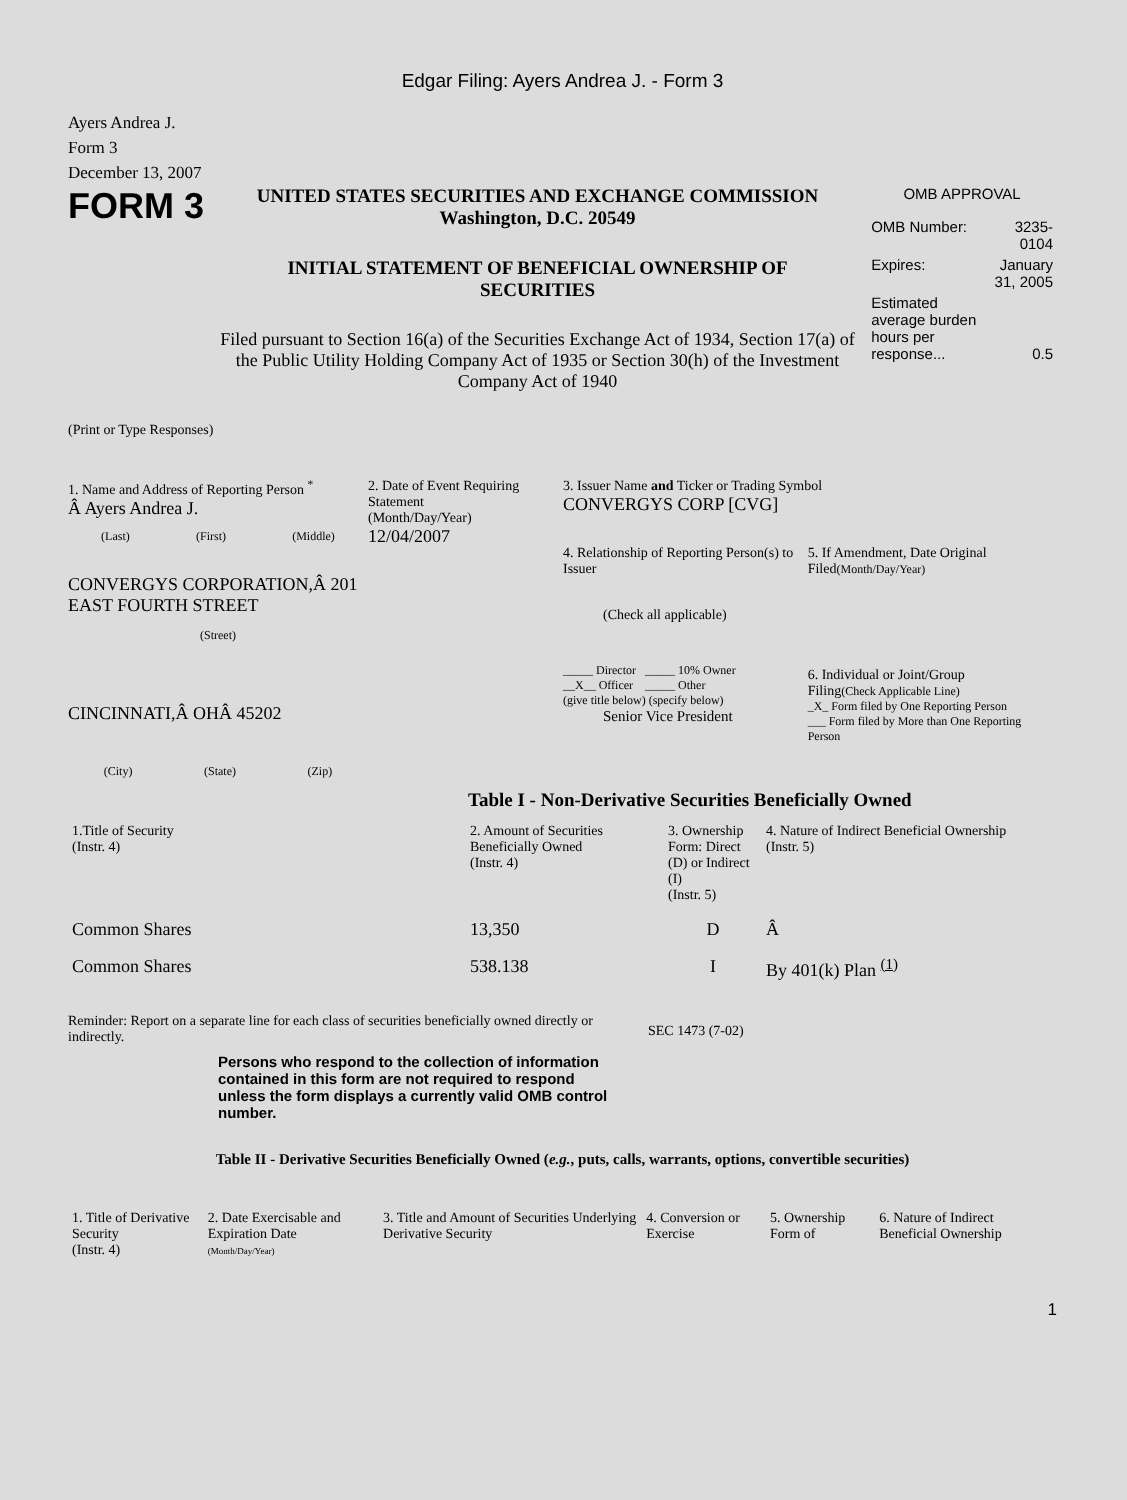Edgar Filing: Ayers Andrea J. - Form 3
Ayers Andrea J.
Form 3
December 13, 2007
FORM 3
UNITED STATES SECURITIES AND EXCHANGE COMMISSION
Washington, D.C. 20549
INITIAL STATEMENT OF BENEFICIAL OWNERSHIP OF SECURITIES
Filed pursuant to Section 16(a) of the Securities Exchange Act of 1934, Section 17(a) of the Public Utility Holding Company Act of 1935 or Section 30(h) of the Investment Company Act of 1940
OMB APPROVAL
| OMB Number: | 3235-0104 |
| Expires: | January 31, 2005 |
| Estimated average burden hours per response... | 0.5 |
(Print or Type Responses)
1. Name and Address of Reporting Person <sup>*</sup>
Â Ayers Andrea J.
(Last) (First) (Middle)
CONVERGYS CORPORATION,Â 201 EAST FOURTH STREET
(Street)
CINCINNATI,Â OHÂ 45202
(City) (State) (Zip)
2. Date of Event Requiring Statement
(Month/Day/Year)
12/04/2007
3. Issuer Name and Ticker or Trading Symbol
CONVERGYS CORP [CVG]
4. Relationship of Reporting Person(s) to Issuer
(Check all applicable)
_____ Director _____ 10% Owner
__X__ Officer _____ Other
(give title below) (specify below)
Senior Vice President
5. If Amendment, Date Original Filed(Month/Day/Year)
6. Individual or Joint/Group Filing(Check Applicable Line)
_X_ Form filed by One Reporting Person
___ Form filed by More than One Reporting Person
Table I - Non-Derivative Securities Beneficially Owned
| 1.Title of Security (Instr. 4) | 2. Amount of Securities Beneficially Owned (Instr. 4) | 3. Ownership Form: Direct (D) or Indirect (I) (Instr. 5) | 4. Nature of Indirect Beneficial Ownership (Instr. 5) |
| --- | --- | --- | --- |
| Common Shares | 13,350 | D | Â |
| Common Shares | 538.138 | I | By 401(k) Plan <sup>(1)</sup> |
Reminder: Report on a separate line for each class of securities beneficially owned directly or indirectly.
SEC 1473 (7-02)
Persons who respond to the collection of information contained in this form are not required to respond unless the form displays a currently valid OMB control number.
Table II - Derivative Securities Beneficially Owned (e.g., puts, calls, warrants, options, convertible securities)
| 1. Title of Derivative Security (Instr. 4) | 2. Date Exercisable and Expiration Date (Month/Day/Year) | 3. Title and Amount of Securities Underlying Derivative Security | 4. Conversion or Exercise | 5. Ownership Form of | 6. Nature of Indirect Beneficial Ownership |
| --- | --- | --- | --- | --- | --- |
1